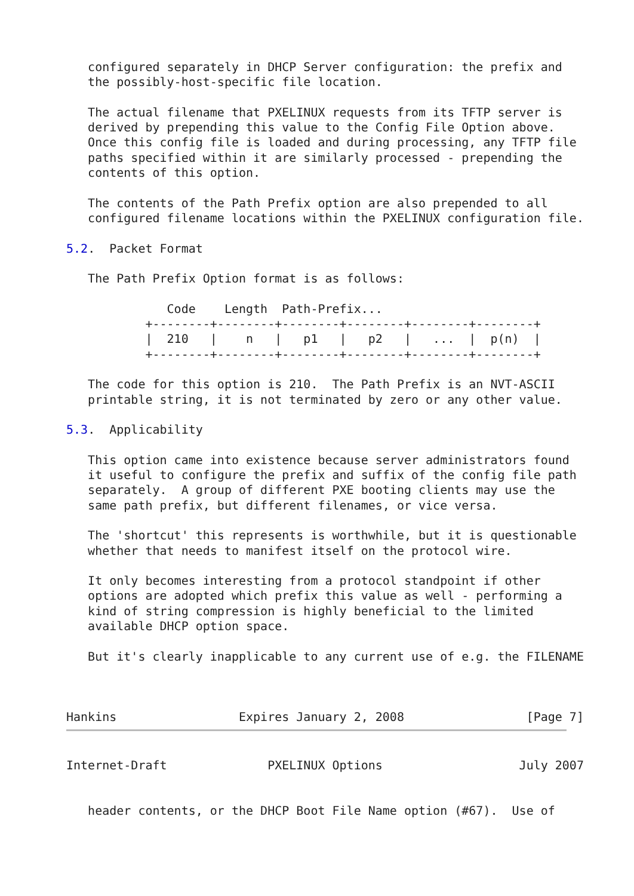configured separately in DHCP Server configuration: the prefix and
   the possibly-host-specific file location.

   The actual filename that PXELINUX requests from its TFTP server is
   derived by prepending this value to the Config File Option above.
   Once this config file is loaded and during processing, any TFTP file
   paths specified within it are similarly processed - prepending the
   contents of this option.

   The contents of the Path Prefix option are also prepended to all
   configured filename locations within the PXELINUX configuration file.

5.2.  Packet Format

   The Path Prefix Option format is as follows:

              Code    Length  Path-Prefix...
           +--------+--------+--------+--------+--------+--------+
           |  210   |    n   |   p1   |   p2   |   ...  |  p(n)  |
           +--------+--------+--------+--------+--------+--------+

   The code for this option is 210.  The Path Prefix is an NVT-ASCII
   printable string, it is not terminated by zero or any other value.

5.3.  Applicability

   This option came into existence because server administrators found
   it useful to configure the prefix and suffix of the config file path
   separately.  A group of different PXE booting clients may use the
   same path prefix, but different filenames, or vice versa.

   The 'shortcut' this represents is worthwhile, but it is questionable
   whether that needs to manifest itself on the protocol wire.

   It only becomes interesting from a protocol standpoint if other
   options are adopted which prefix this value as well - performing a
   kind of string compression is highly beneficial to the limited
   available DHCP option space.

   But it's clearly inapplicable to any current use of e.g. the FILENAME



Hankins                 Expires January 2, 2008                 [Page 7]
Internet-Draft              PXELINUX Options                   July 2007


   header contents, or the DHCP Boot File Name option (#67).  Use of